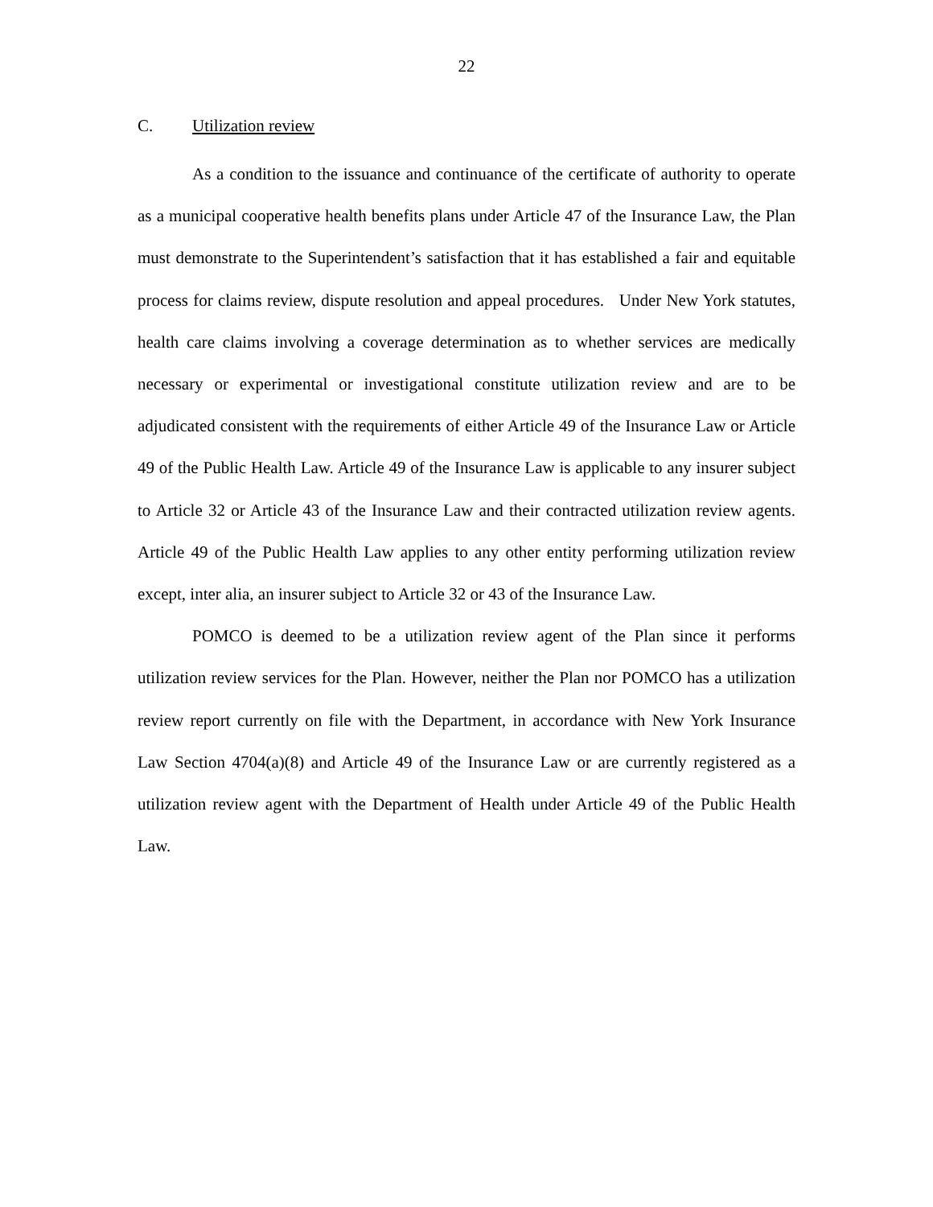22
C. Utilization review
As a condition to the issuance and continuance of the certificate of authority to operate as a municipal cooperative health benefits plans under Article 47 of the Insurance Law, the Plan must demonstrate to the Superintendent’s satisfaction that it has established a fair and equitable process for claims review, dispute resolution and appeal procedures. Under New York statutes, health care claims involving a coverage determination as to whether services are medically necessary or experimental or investigational constitute utilization review and are to be adjudicated consistent with the requirements of either Article 49 of the Insurance Law or Article 49 of the Public Health Law. Article 49 of the Insurance Law is applicable to any insurer subject to Article 32 or Article 43 of the Insurance Law and their contracted utilization review agents. Article 49 of the Public Health Law applies to any other entity performing utilization review except, inter alia, an insurer subject to Article 32 or 43 of the Insurance Law.
POMCO is deemed to be a utilization review agent of the Plan since it performs utilization review services for the Plan. However, neither the Plan nor POMCO has a utilization review report currently on file with the Department, in accordance with New York Insurance Law Section 4704(a)(8) and Article 49 of the Insurance Law or are currently registered as a utilization review agent with the Department of Health under Article 49 of the Public Health Law.